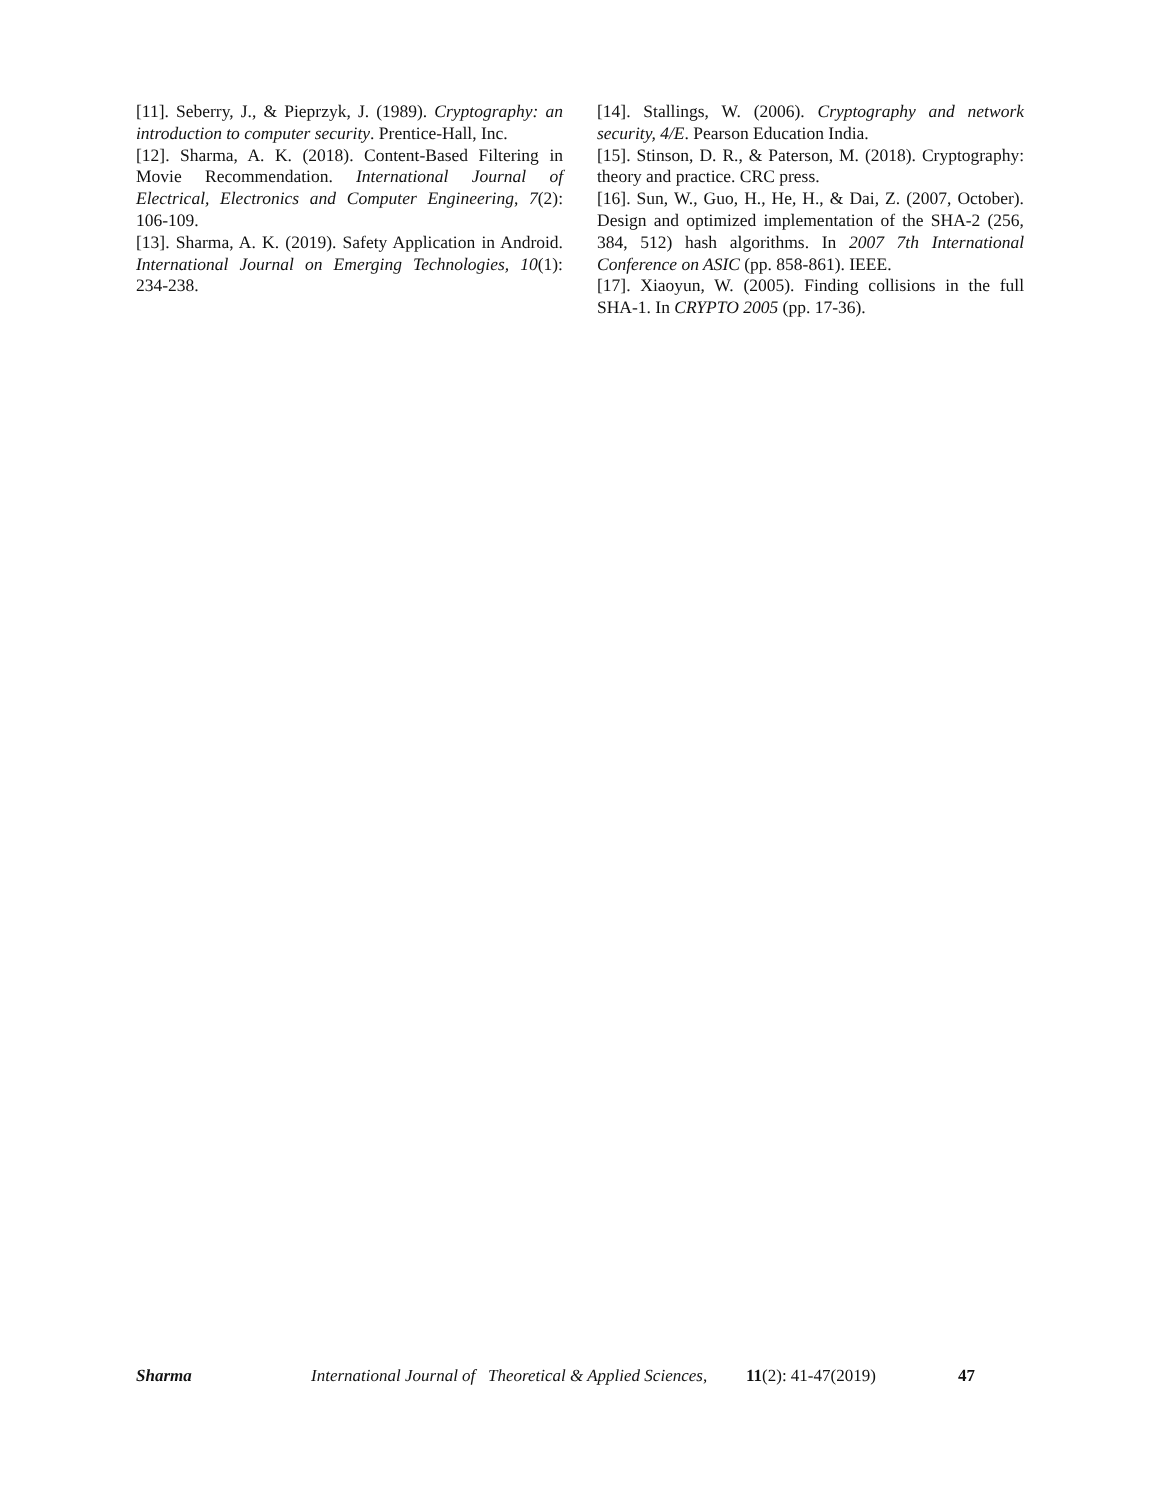[11]. Seberry, J., & Pieprzyk, J. (1989). Cryptography: an introduction to computer security. Prentice-Hall, Inc.
[12]. Sharma, A. K. (2018). Content-Based Filtering in Movie Recommendation. International Journal of Electrical, Electronics and Computer Engineering, 7(2): 106-109.
[13]. Sharma, A. K. (2019). Safety Application in Android. International Journal on Emerging Technologies, 10(1): 234-238.
[14]. Stallings, W. (2006). Cryptography and network security, 4/E. Pearson Education India.
[15]. Stinson, D. R., & Paterson, M. (2018). Cryptography: theory and practice. CRC press.
[16]. Sun, W., Guo, H., He, H., & Dai, Z. (2007, October). Design and optimized implementation of the SHA-2 (256, 384, 512) hash algorithms. In 2007 7th International Conference on ASIC (pp. 858-861). IEEE.
[17]. Xiaoyun, W. (2005). Finding collisions in the full SHA-1. In CRYPTO 2005 (pp. 17-36).
Sharma International Journal of Theoretical & Applied Sciences, 11(2): 41-47(2019) 47